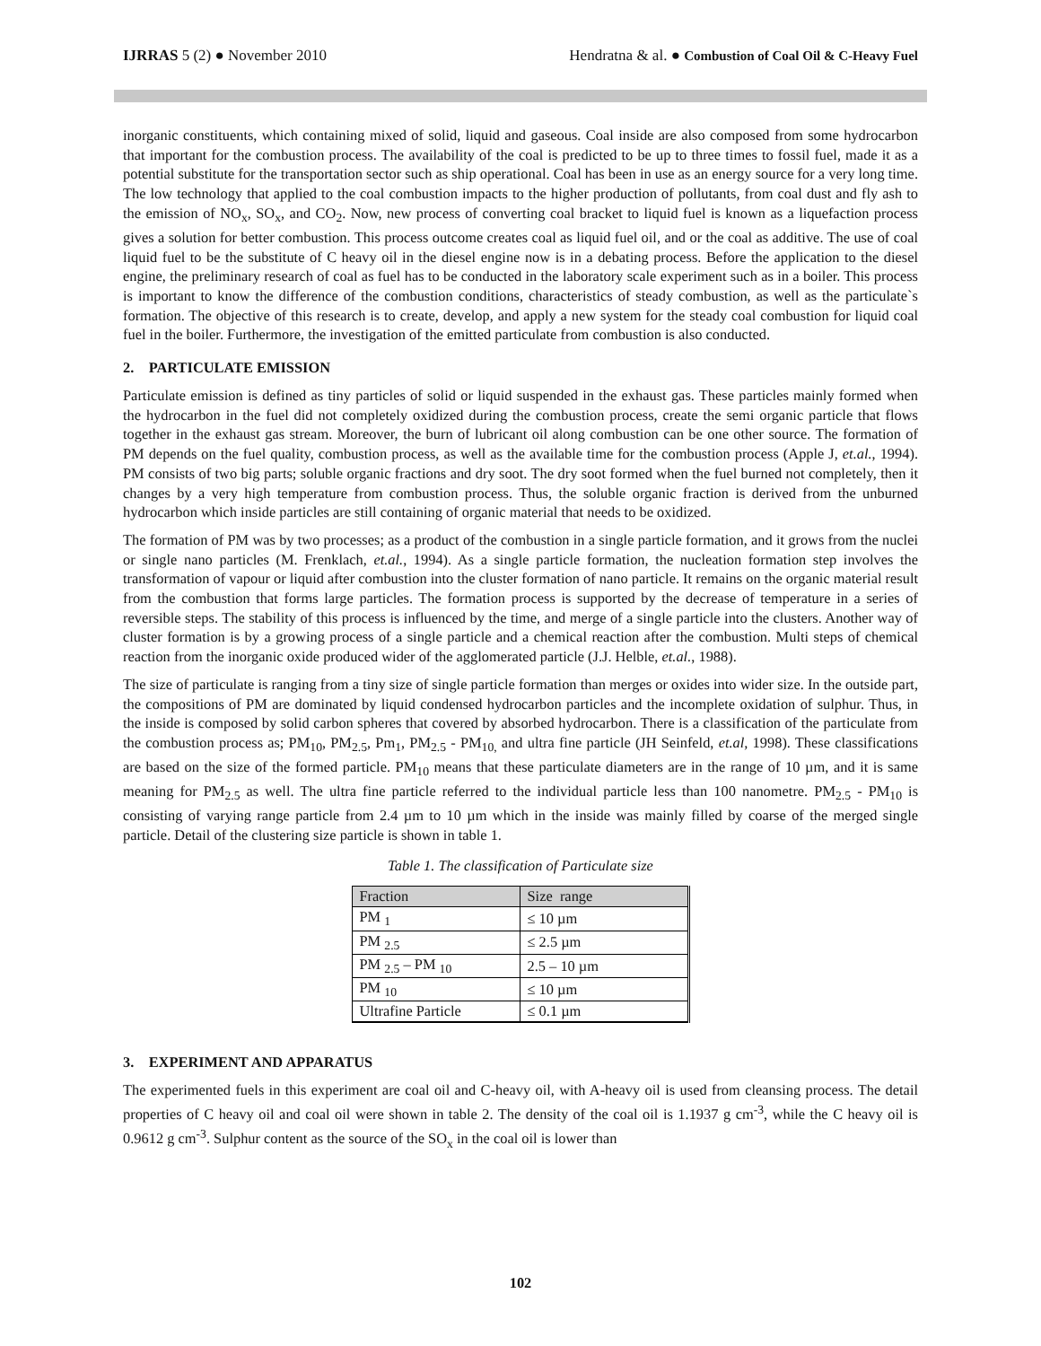IJRRAS 5 (2) ● November 2010 Hendratna & al. ● Combustion of Coal Oil & C-Heavy Fuel
inorganic constituents, which containing mixed of solid, liquid and gaseous. Coal inside are also composed from some hydrocarbon that important for the combustion process. The availability of the coal is predicted to be up to three times to fossil fuel, made it as a potential substitute for the transportation sector such as ship operational. Coal has been in use as an energy source for a very long time. The low technology that applied to the coal combustion impacts to the higher production of pollutants, from coal dust and fly ash to the emission of NO<sub>x</sub>, SO<sub>x</sub>, and CO<sub>2</sub>. Now, new process of converting coal bracket to liquid fuel is known as a liquefaction process gives a solution for better combustion. This process outcome creates coal as liquid fuel oil, and or the coal as additive. The use of coal liquid fuel to be the substitute of C heavy oil in the diesel engine now is in a debating process. Before the application to the diesel engine, the preliminary research of coal as fuel has to be conducted in the laboratory scale experiment such as in a boiler. This process is important to know the difference of the combustion conditions, characteristics of steady combustion, as well as the particulate`s formation. The objective of this research is to create, develop, and apply a new system for the steady coal combustion for liquid coal fuel in the boiler. Furthermore, the investigation of the emitted particulate from combustion is also conducted.
2. PARTICULATE EMISSION
Particulate emission is defined as tiny particles of solid or liquid suspended in the exhaust gas. These particles mainly formed when the hydrocarbon in the fuel did not completely oxidized during the combustion process, create the semi organic particle that flows together in the exhaust gas stream. Moreover, the burn of lubricant oil along combustion can be one other source. The formation of PM depends on the fuel quality, combustion process, as well as the available time for the combustion process (Apple J, et.al., 1994). PM consists of two big parts; soluble organic fractions and dry soot. The dry soot formed when the fuel burned not completely, then it changes by a very high temperature from combustion process. Thus, the soluble organic fraction is derived from the unburned hydrocarbon which inside particles are still containing of organic material that needs to be oxidized.
The formation of PM was by two processes; as a product of the combustion in a single particle formation, and it grows from the nuclei or single nano particles (M. Frenklach, et.al., 1994). As a single particle formation, the nucleation formation step involves the transformation of vapour or liquid after combustion into the cluster formation of nano particle. It remains on the organic material result from the combustion that forms large particles. The formation process is supported by the decrease of temperature in a series of reversible steps. The stability of this process is influenced by the time, and merge of a single particle into the clusters. Another way of cluster formation is by a growing process of a single particle and a chemical reaction after the combustion. Multi steps of chemical reaction from the inorganic oxide produced wider of the agglomerated particle (J.J. Helble, et.al., 1988).
The size of particulate is ranging from a tiny size of single particle formation than merges or oxides into wider size. In the outside part, the compositions of PM are dominated by liquid condensed hydrocarbon particles and the incomplete oxidation of sulphur. Thus, in the inside is composed by solid carbon spheres that covered by absorbed hydrocarbon. There is a classification of the particulate from the combustion process as; PM<sub>10</sub>, PM<sub>2.5</sub>, Pm<sub>1</sub>, PM<sub>2.5</sub> - PM<sub>10,</sub> and ultra fine particle (JH Seinfeld, et.al, 1998). These classifications are based on the size of the formed particle. PM<sub>10</sub> means that these particulate diameters are in the range of 10 µm, and it is same meaning for PM<sub>2.5</sub> as well. The ultra fine particle referred to the individual particle less than 100 nanometre. PM<sub>2.5</sub> - PM<sub>10</sub> is consisting of varying range particle from 2.4 µm to 10 µm which in the inside was mainly filled by coarse of the merged single particle. Detail of the clustering size particle is shown in table 1.
Table 1. The classification of Particulate size
| Fraction | Size range |
| --- | --- |
| PM <sub>1</sub> | ≤ 10 µm |
| PM <sub>2.5</sub> | ≤ 2.5 µm |
| PM <sub>2.5</sub> – PM <sub>10</sub> | 2.5 – 10 µm |
| PM <sub>10</sub> | ≤ 10 µm |
| Ultrafine Particle | ≤ 0.1 µm |
3. EXPERIMENT AND APPARATUS
The experimented fuels in this experiment are coal oil and C-heavy oil, with A-heavy oil is used from cleansing process. The detail properties of C heavy oil and coal oil were shown in table 2. The density of the coal oil is 1.1937 g cm<sup>-3</sup>, while the C heavy oil is 0.9612 g cm<sup>-3</sup>. Sulphur content as the source of the SO<sub>x</sub> in the coal oil is lower than
102